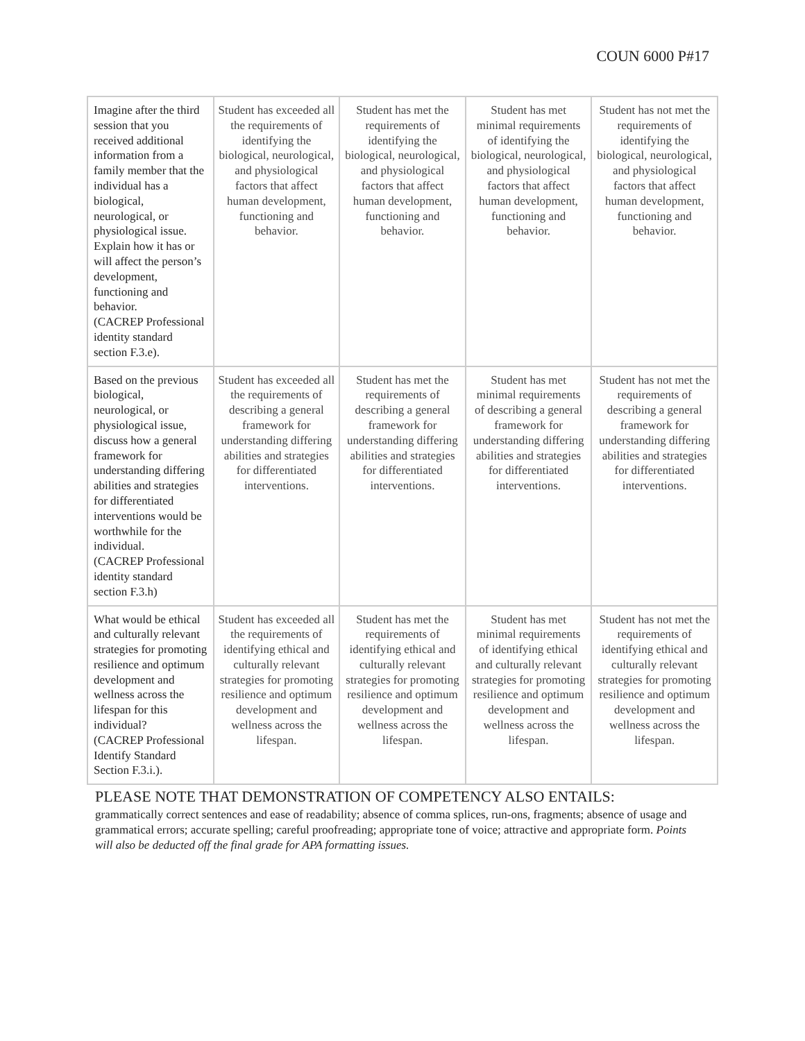COUN 6000 P#17
| Imagine after the third session that you received additional information from a family member that the individual has a biological, neurological, or physiological issue. Explain how it has or will affect the person’s development, functioning and behavior. (CACREP Professional identity standard section F.3.e). | Student has exceeded all the requirements of identifying the biological, neurological, and physiological factors that affect human development, functioning and behavior. | Student has met the requirements of identifying the biological, neurological, and physiological factors that affect human development, functioning and behavior. | Student has met minimal requirements of identifying the biological, neurological, and physiological factors that affect human development, functioning and behavior. | Student has not met the requirements of identifying the biological, neurological, and physiological factors that affect human development, functioning and behavior. |
| Based on the previous biological, neurological, or physiological issue, discuss how a general framework for understanding differing abilities and strategies for differentiated interventions would be worthwhile for the individual. (CACREP Professional identity standard section F.3.h) | Student has exceeded all the requirements of describing a general framework for understanding differing abilities and strategies for differentiated interventions. | Student has met the requirements of describing a general framework for understanding differing abilities and strategies for differentiated interventions. | Student has met minimal requirements of describing a general framework for understanding differing abilities and strategies for differentiated interventions. | Student has not met the requirements of describing a general framework for understanding differing abilities and strategies for differentiated interventions. |
| What would be ethical and culturally relevant strategies for promoting resilience and optimum development and wellness across the lifespan for this individual? (CACREP Professional Identify Standard Section F.3.i.). | Student has exceeded all the requirements of identifying ethical and culturally relevant strategies for promoting resilience and optimum development and wellness across the lifespan. | Student has met the requirements of identifying ethical and culturally relevant strategies for promoting resilience and optimum development and wellness across the lifespan. | Student has met minimal requirements of identifying ethical and culturally relevant strategies for promoting resilience and optimum development and wellness across the lifespan. | Student has not met the requirements of identifying ethical and culturally relevant strategies for promoting resilience and optimum development and wellness across the lifespan. |
PLEASE NOTE THAT DEMONSTRATION OF COMPETENCY ALSO ENTAILS:
grammatically correct sentences and ease of readability; absence of comma splices, run-ons, fragments; absence of usage and grammatical errors; accurate spelling; careful proofreading; appropriate tone of voice; attractive and appropriate form. Points will also be deducted off the final grade for APA formatting issues.